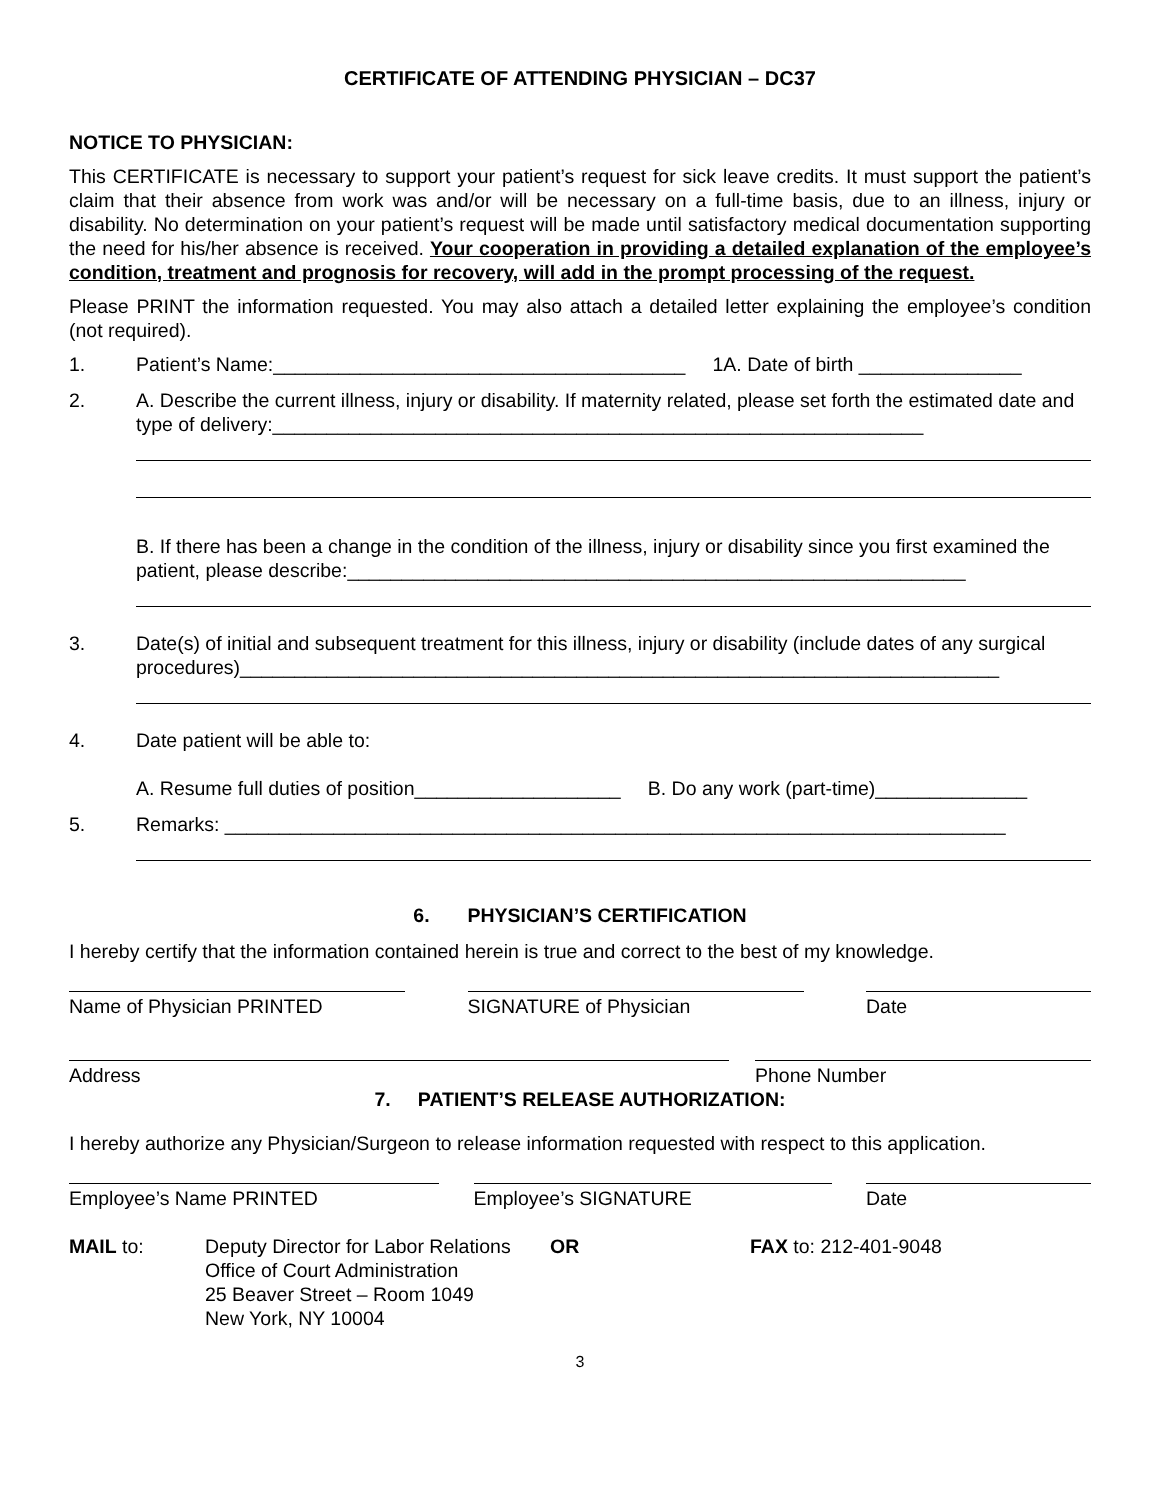CERTIFICATE OF ATTENDING PHYSICIAN – DC37
NOTICE TO PHYSICIAN:
This CERTIFICATE is necessary to support your patient’s request for sick leave credits. It must support the patient’s claim that their absence from work was and/or will be necessary on a full-time basis, due to an illness, injury or disability. No determination on your patient’s request will be made until satisfactory medical documentation supporting the need for his/her absence is received. Your cooperation in providing a detailed explanation of the employee’s condition, treatment and prognosis for recovery, will add in the prompt processing of the request.
Please PRINT the information requested. You may also attach a detailed letter explaining the employee’s condition (not required).
1. Patient’s Name:______________________________________ 1A. Date of birth _______________
2. A. Describe the current illness, injury or disability. If maternity related, please set forth the estimated date and type of delivery:____________________________________________________________
B. If there has been a change in the condition of the illness, injury or disability since you first examined the patient, please describe:_________________________________________________________
3. Date(s) of initial and subsequent treatment for this illness, injury or disability (include dates of any surgical procedures)______________________________________________________________________
4. Date patient will be able to:
A. Resume full duties of position___________________ B. Do any work (part-time)______________
5. Remarks: ________________________________________________________________________
6. PHYSICIAN’S CERTIFICATION
I hereby certify that the information contained herein is true and correct to the best of my knowledge.
Name of Physician PRINTED SIGNATURE of Physician Date
Address Phone Number
7. PATIENT’S RELEASE AUTHORIZATION:
I hereby authorize any Physician/Surgeon to release information requested with respect to this application.
Employee’s Name PRINTED Employee’s SIGNATURE Date
MAIL to: Deputy Director for Labor Relations
Office of Court Administration
25 Beaver Street – Room 1049
New York, NY 10004 OR FAX to: 212-401-9048
3